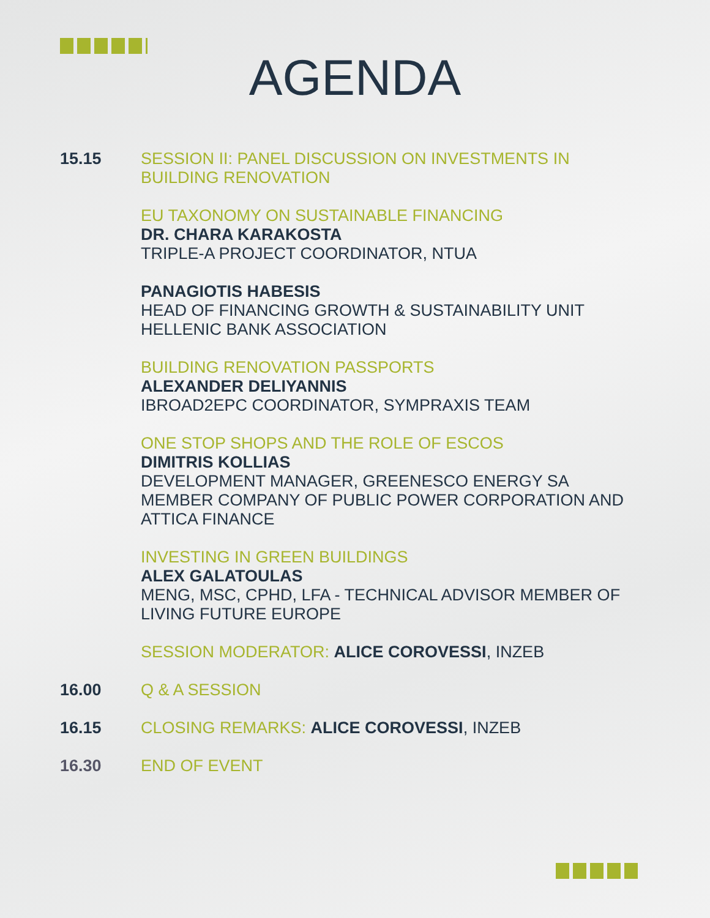AGENDA
15.15 SESSION II: PANEL DISCUSSION ON INVESTMENTS IN BUILDING RENOVATION
EU TAXONOMY ON SUSTAINABLE FINANCING
DR. CHARA KARAKOSTA
TRIPLE-A PROJECT COORDINATOR, NTUA
PANAGIOTIS HABESIS
HEAD OF FINANCING GROWTH & SUSTAINABILITY UNIT
HELLENIC BANK ASSOCIATION
BUILDING RENOVATION PASSPORTS
ALEXANDER DELIYANNIS
IBROAD2EPC COORDINATOR, SYMPRAXIS TEAM
ONE STOP SHOPS AND THE ROLE OF ESCOS
DIMITRIS KOLLIAS
DEVELOPMENT MANAGER, GREENESCO ENERGY SA
MEMBER COMPANY OF PUBLIC POWER CORPORATION AND ATTICA FINANCE
INVESTING IN GREEN BUILDINGS
ALEX GALATOULAS
MENG, MSC, CPHD, LFA - TECHNICAL ADVISOR MEMBER OF LIVING FUTURE EUROPE
SESSION MODERATOR: ALICE COROVESSI, INZEB
16.00 Q & A SESSION
16.15 CLOSING REMARKS: ALICE COROVESSI, INZEB
16.30 END OF EVENT